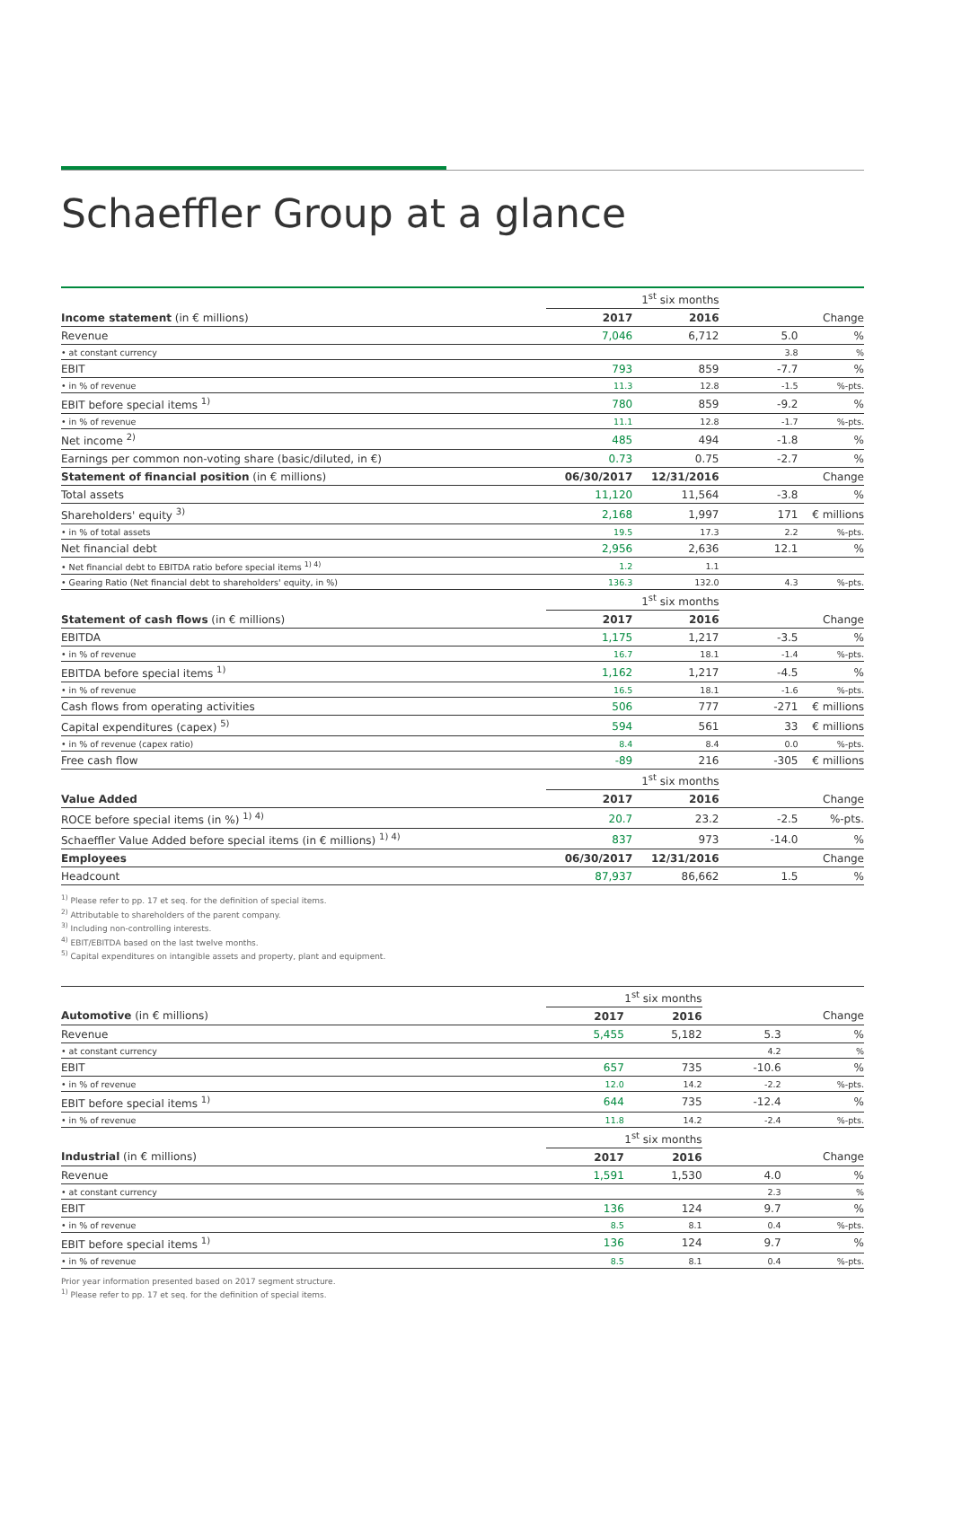Schaeffler Group at a glance
| | 1<sup>st</sup> six months | | | |
| Income statement (in € millions) | 2017 | 2016 | | Change |
| Revenue | 7,046 | 6,712 | 5.0 | % |
| • at constant currency | | | 3.8 | % |
| EBIT | 793 | 859 | -7.7 | % |
| • in % of revenue | 11.3 | 12.8 | -1.5 | %-pts. |
| EBIT before special items <sup>1)</sup> | 780 | 859 | -9.2 | % |
| • in % of revenue | 11.1 | 12.8 | -1.7 | %-pts. |
| Net income <sup>2)</sup> | 485 | 494 | -1.8 | % |
| Earnings per common non-voting share (basic/diluted, in €) | 0.73 | 0.75 | -2.7 | % |
| Statement of financial position (in € millions) | 06/30/2017 | 12/31/2016 | | Change |
| Total assets | 11,120 | 11,564 | -3.8 | % |
| Shareholders' equity <sup>3)</sup> | 2,168 | 1,997 | 171 | € millions |
| • in % of total assets | 19.5 | 17.3 | 2.2 | %-pts. |
| Net financial debt | 2,956 | 2,636 | 12.1 | % |
| • Net financial debt to EBITDA ratio before special items <sup>1) 4)</sup> | 1.2 | 1.1 | | |
| • Gearing Ratio (Net financial debt to shareholders' equity, in %) | 136.3 | 132.0 | 4.3 | %-pts. |
| | 1<sup>st</sup> six months | | | |
| Statement of cash flows (in € millions) | 2017 | 2016 | | Change |
| EBITDA | 1,175 | 1,217 | -3.5 | % |
| • in % of revenue | 16.7 | 18.1 | -1.4 | %-pts. |
| EBITDA before special items <sup>1)</sup> | 1,162 | 1,217 | -4.5 | % |
| • in % of revenue | 16.5 | 18.1 | -1.6 | %-pts. |
| Cash flows from operating activities | 506 | 777 | -271 | € millions |
| Capital expenditures (capex) <sup>5)</sup> | 594 | 561 | 33 | € millions |
| • in % of revenue (capex ratio) | 8.4 | 8.4 | 0.0 | %-pts. |
| Free cash flow | -89 | 216 | -305 | € millions |
| | 1<sup>st</sup> six months | | | |
| Value Added | 2017 | 2016 | | Change |
| ROCE before special items (in %) <sup>1) 4)</sup> | 20.7 | 23.2 | -2.5 | %-pts. |
| Schaeffler Value Added before special items (in € millions) <sup>1) 4)</sup> | 837 | 973 | -14.0 | % |
| Employees | 06/30/2017 | 12/31/2016 | | Change |
| Headcount | 87,937 | 86,662 | 1.5 | % |
<sup>1)</sup> Please refer to pp. 17 et seq. for the definition of special items.
<sup>2)</sup> Attributable to shareholders of the parent company.
<sup>3)</sup> Including non-controlling interests.
<sup>4)</sup> EBIT/EBITDA based on the last twelve months.
<sup>5)</sup> Capital expenditures on intangible assets and property, plant and equipment.
| | 1<sup>st</sup> six months | | | |
| Automotive (in € millions) | 2017 | 2016 | | Change |
| Revenue | 5,455 | 5,182 | 5.3 | % |
| • at constant currency | | | 4.2 | % |
| EBIT | 657 | 735 | -10.6 | % |
| • in % of revenue | 12.0 | 14.2 | -2.2 | %-pts. |
| EBIT before special items <sup>1)</sup> | 644 | 735 | -12.4 | % |
| • in % of revenue | 11.8 | 14.2 | -2.4 | %-pts. |
| | 1<sup>st</sup> six months | | | |
| Industrial (in € millions) | 2017 | 2016 | | Change |
| Revenue | 1,591 | 1,530 | 4.0 | % |
| • at constant currency | | | 2.3 | % |
| EBIT | 136 | 124 | 9.7 | % |
| • in % of revenue | 8.5 | 8.1 | 0.4 | %-pts. |
| EBIT before special items <sup>1)</sup> | 136 | 124 | 9.7 | % |
| • in % of revenue | 8.5 | 8.1 | 0.4 | %-pts. |
Prior year information presented based on 2017 segment structure.
<sup>1)</sup> Please refer to pp. 17 et seq. for the definition of special items.